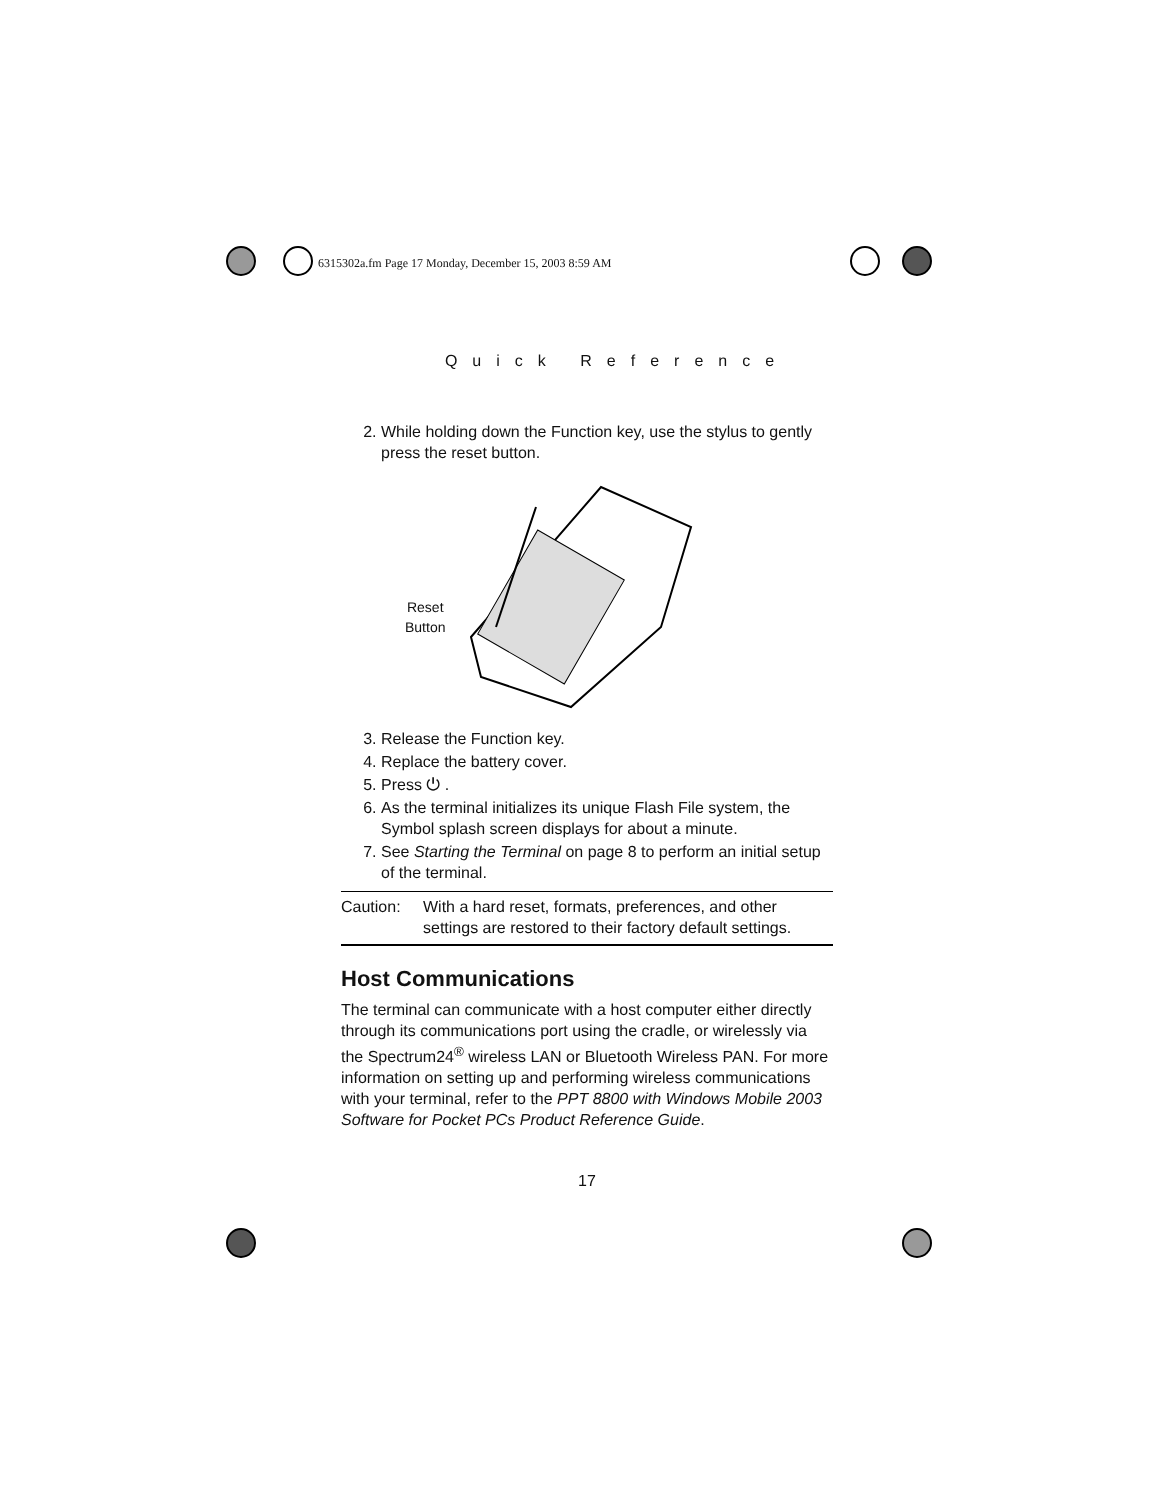6315302a.fm Page 17 Monday, December 15, 2003 8:59 AM
Quick Reference
2. While holding down the Function key, use the stylus to gently press the reset button.
Reset
Button
3. Release the Function key.
4. Replace the battery cover.
5. Press ⏻ .
6. As the terminal initializes its unique Flash File system, the Symbol splash screen displays for about a minute.
7. See Starting the Terminal on page 8 to perform an initial setup of the terminal.
Caution: With a hard reset, formats, preferences, and other settings are restored to their factory default settings.
Host Communications
The terminal can communicate with a host computer either directly through its communications port using the cradle, or wirelessly via the Spectrum24<sup>®</sup> wireless LAN or Bluetooth Wireless PAN. For more information on setting up and performing wireless communications with your terminal, refer to the PPT 8800 with Windows Mobile 2003 Software for Pocket PCs Product Reference Guide.
17